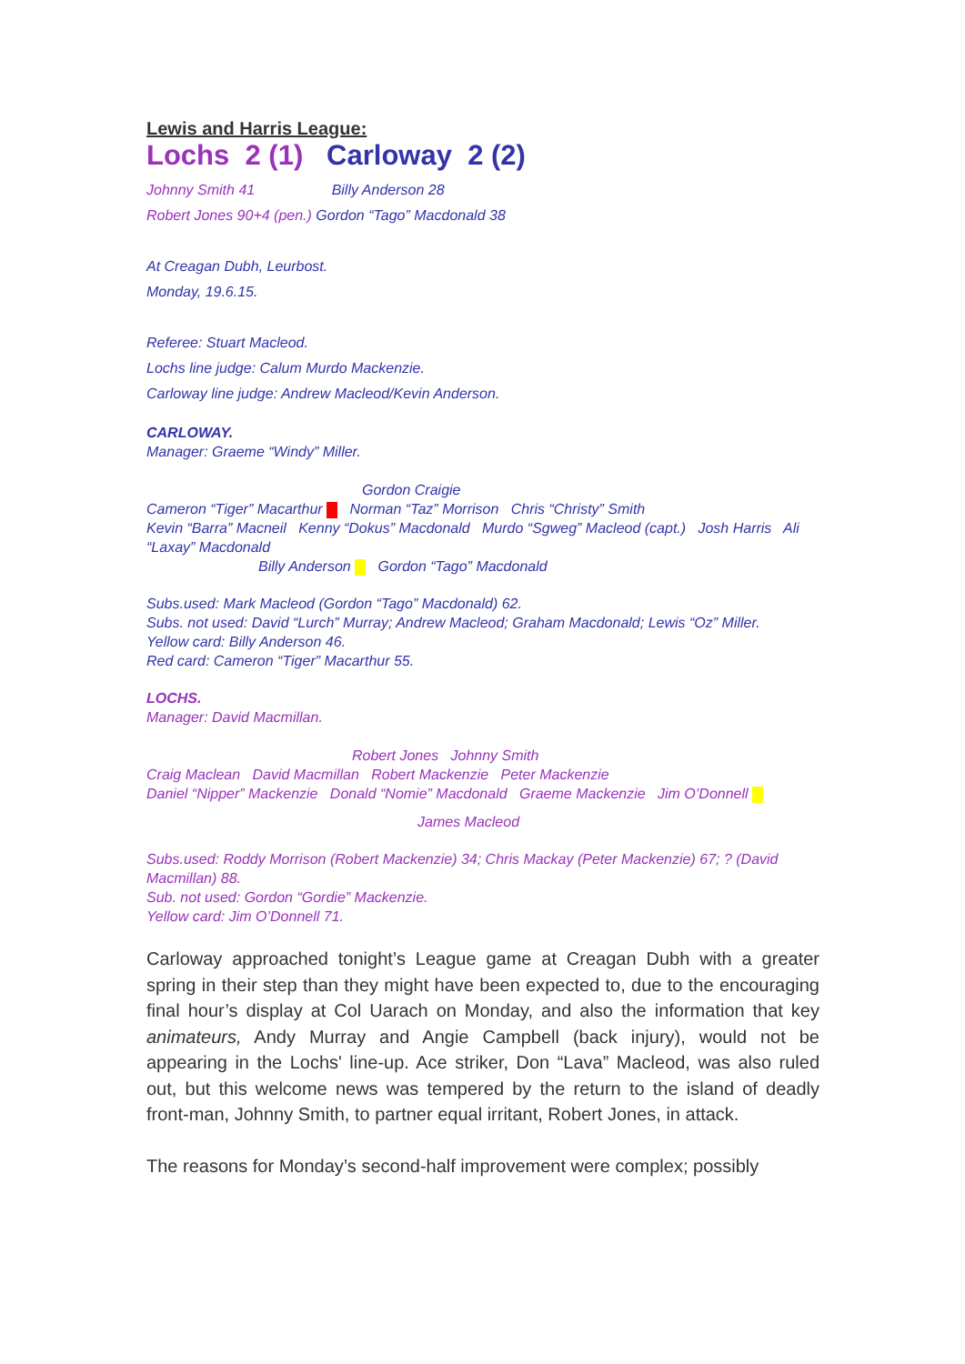Lewis and Harris League:
Lochs 2 (1) Carloway 2 (2)
Johnny Smith 41 Billy Anderson 28
Robert Jones 90+4 (pen.) Gordon “Tago” Macdonald 38
At Creagan Dubh, Leurbost.
Monday, 19.6.15.
Referee: Stuart Macleod.
Lochs line judge: Calum Murdo Mackenzie.
Carloway line judge: Andrew Macleod/Kevin Anderson.
CARLOWAY.
Manager: Graeme “Windy” Miller.
Gordon Craigie
Cameron “Tiger” Macarthur Norman “Taz” Morrison Chris “Christy” Smith
Kevin “Barra” Macneil Kenny “Dokus” Macdonald Murdo “Sgweg” Macleod (capt.) Josh Harris Ali “Laxay” Macdonald
Billy Anderson Gordon “Tago” Macdonald
Subs.used: Mark Macleod (Gordon “Tago” Macdonald) 62.
Subs. not used: David “Lurch” Murray; Andrew Macleod; Graham Macdonald; Lewis “Oz” Miller.
Yellow card: Billy Anderson 46.
Red card: Cameron “Tiger” Macarthur 55.
LOCHS.
Manager: David Macmillan.
Robert Jones Johnny Smith
Craig Maclean David Macmillan Robert Mackenzie Peter Mackenzie
Daniel “Nipper” Mackenzie Donald “Nomie” Macdonald Graeme Mackenzie Jim O’Donnell
James Macleod
Subs.used: Roddy Morrison (Robert Mackenzie) 34; Chris Mackay (Peter Mackenzie) 67; ? (David Macmillan) 88.
Sub. not used: Gordon “Gordie” Mackenzie.
Yellow card: Jim O’Donnell 71.
Carloway approached tonight’s League game at Creagan Dubh with a greater spring in their step than they might have been expected to, due to the encouraging final hour’s display at Col Uarach on Monday, and also the information that key animateurs, Andy Murray and Angie Campbell (back injury), would not be appearing in the Lochs' line-up. Ace striker, Don “Lava” Macleod, was also ruled out, but this welcome news was tempered by the return to the island of deadly front-man, Johnny Smith, to partner equal irritant, Robert Jones, in attack.
The reasons for Monday’s second-half improvement were complex; possibly